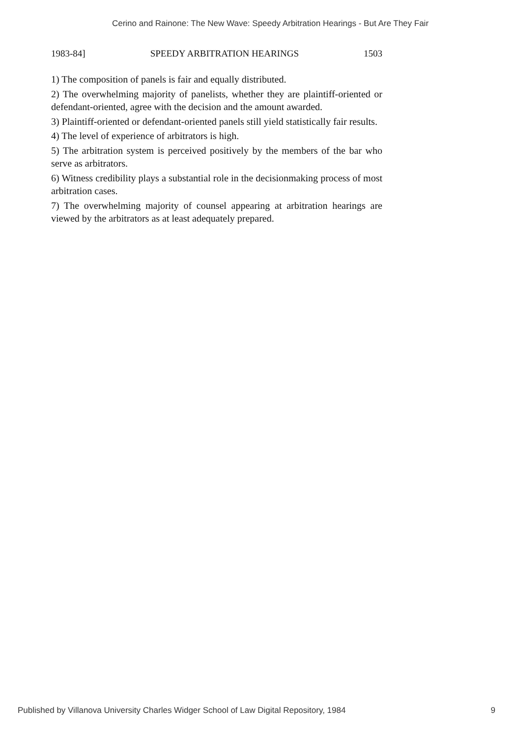Cerino and Rainone: The New Wave: Speedy Arbitration Hearings - But Are They Fair
1983-84] SPEEDY ARBITRATION HEARINGS 1503
1) The composition of panels is fair and equally distributed.
2) The overwhelming majority of panelists, whether they are plaintiff-oriented or defendant-oriented, agree with the decision and the amount awarded.
3) Plaintiff-oriented or defendant-oriented panels still yield statistically fair results.
4) The level of experience of arbitrators is high.
5) The arbitration system is perceived positively by the members of the bar who serve as arbitrators.
6) Witness credibility plays a substantial role in the decisionmaking process of most arbitration cases.
7) The overwhelming majority of counsel appearing at arbitration hearings are viewed by the arbitrators as at least adequately prepared.
Published by Villanova University Charles Widger School of Law Digital Repository, 1984 9